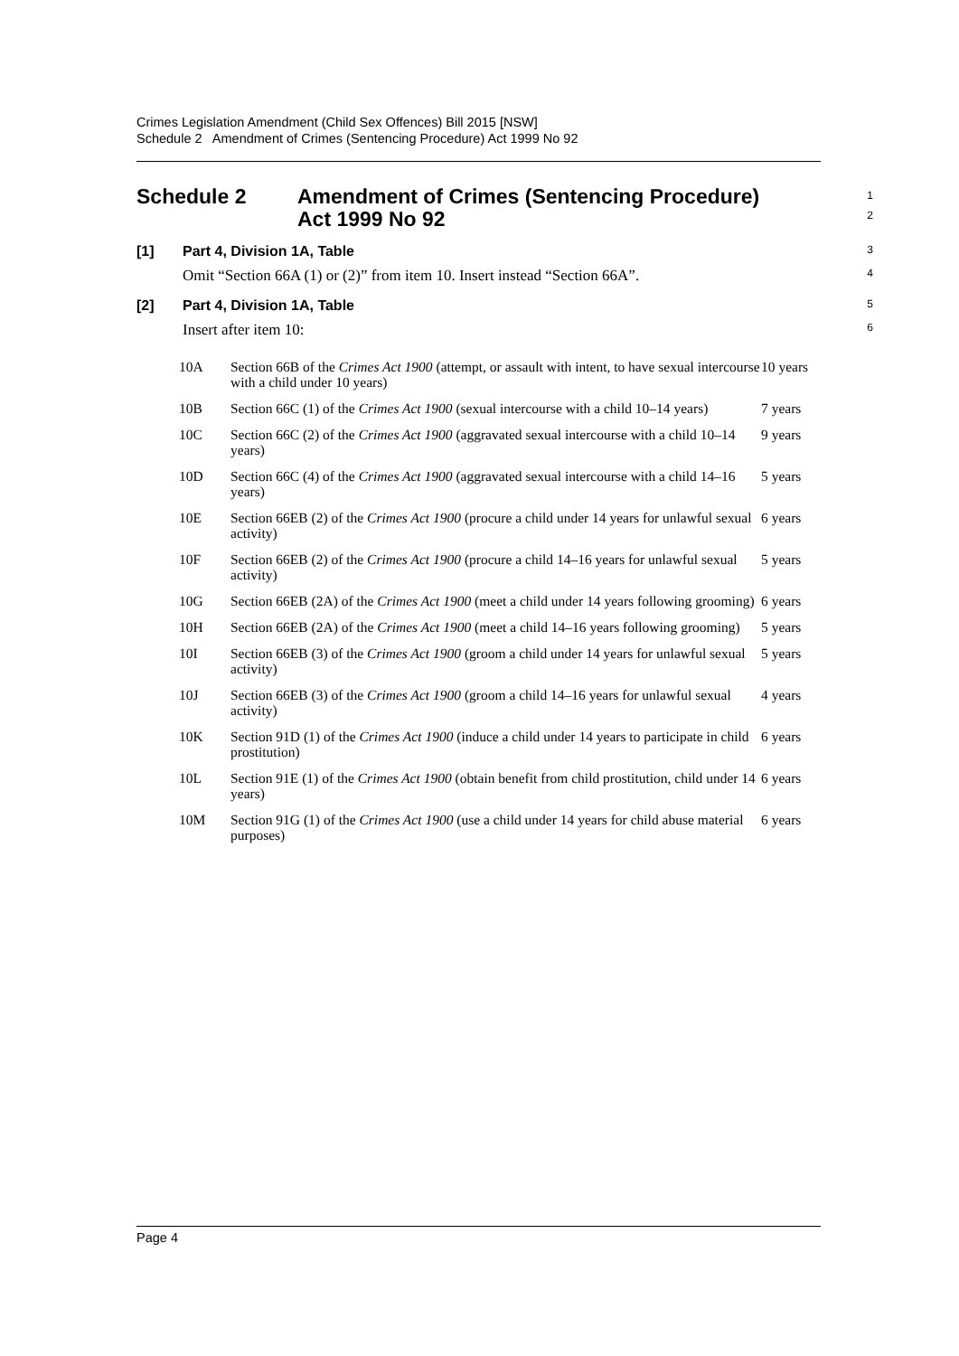Crimes Legislation Amendment (Child Sex Offences) Bill 2015 [NSW]
Schedule 2 Amendment of Crimes (Sentencing Procedure) Act 1999 No 92
Schedule 2 Amendment of Crimes (Sentencing Procedure)
Act 1999 No 92
1
2
[1] Part 4, Division 1A, Table
3
Omit “Section 66A (1) or (2)” from item 10. Insert instead “Section 66A”.
4
[2] Part 4, Division 1A, Table
5
Insert after item 10:
6
| 10A | Section 66B of the Crimes Act 1900 (attempt, or assault with intent, to have sexual intercourse with a child under 10 years) | 10 years |
| 10B | Section 66C (1) of the Crimes Act 1900 (sexual intercourse with a child 10–14 years) | 7 years |
| 10C | Section 66C (2) of the Crimes Act 1900 (aggravated sexual intercourse with a child 10–14 years) | 9 years |
| 10D | Section 66C (4) of the Crimes Act 1900 (aggravated sexual intercourse with a child 14–16 years) | 5 years |
| 10E | Section 66EB (2) of the Crimes Act 1900 (procure a child under 14 years for unlawful sexual activity) | 6 years |
| 10F | Section 66EB (2) of the Crimes Act 1900 (procure a child 14–16 years for unlawful sexual activity) | 5 years |
| 10G | Section 66EB (2A) of the Crimes Act 1900 (meet a child under 14 years following grooming) | 6 years |
| 10H | Section 66EB (2A) of the Crimes Act 1900 (meet a child 14–16 years following grooming) | 5 years |
| 10I | Section 66EB (3) of the Crimes Act 1900 (groom a child under 14 years for unlawful sexual activity) | 5 years |
| 10J | Section 66EB (3) of the Crimes Act 1900 (groom a child 14–16 years for unlawful sexual activity) | 4 years |
| 10K | Section 91D (1) of the Crimes Act 1900 (induce a child under 14 years to participate in child prostitution) | 6 years |
| 10L | Section 91E (1) of the Crimes Act 1900 (obtain benefit from child prostitution, child under 14 years) | 6 years |
| 10M | Section 91G (1) of the Crimes Act 1900 (use a child under 14 years for child abuse material purposes) | 6 years |
Page 4